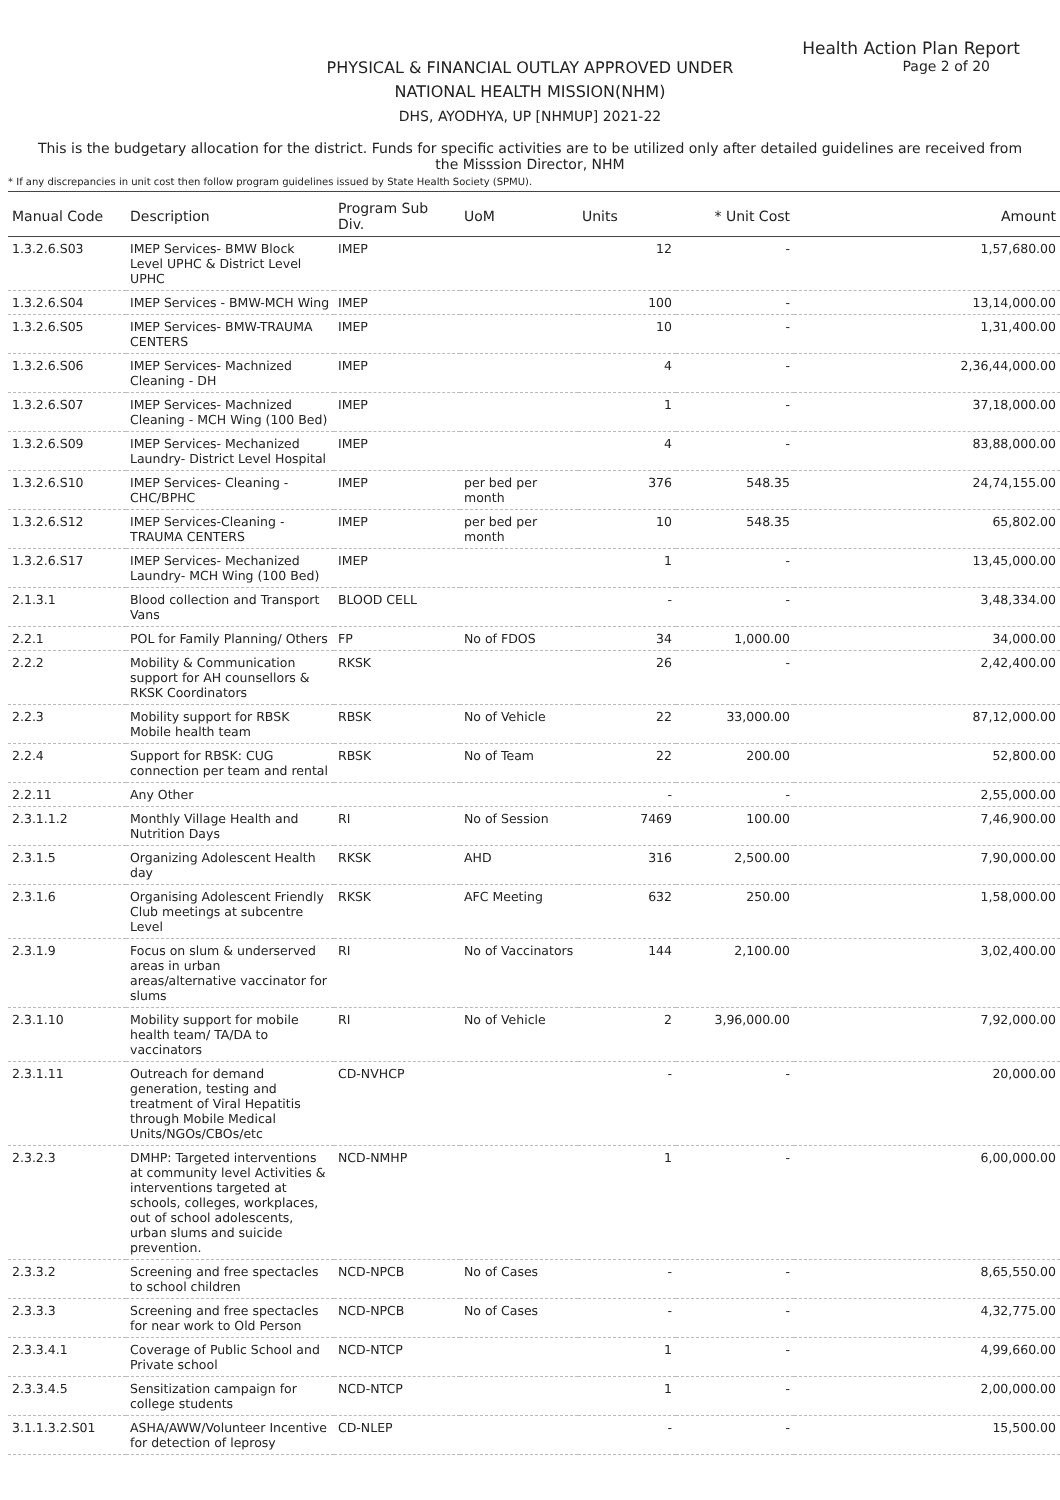Health Action Plan Report
Page 2 of 20
PHYSICAL & FINANCIAL OUTLAY APPROVED UNDER
NATIONAL HEALTH MISSION(NHM)
DHS, AYODHYA, UP [NHMUP] 2021-22
This is the budgetary allocation for the district. Funds for specific activities are to be utilized only after detailed guidelines are received from the Misssion Director, NHM
* If any discrepancies in unit cost then follow program guidelines issued by State Health Society (SPMU).
| Manual Code | Description | Program Sub Div. | UoM | Units | * Unit Cost | Amount |
| --- | --- | --- | --- | --- | --- | --- |
| 1.3.2.6.S03 | IMEP Services- BMW Block Level UPHC & District Level UPHC | IMEP | | 12 | - | 1,57,680.00 |
| 1.3.2.6.S04 | IMEP Services - BMW-MCH Wing | IMEP | | 100 | - | 13,14,000.00 |
| 1.3.2.6.S05 | IMEP Services- BMW-TRAUMA CENTERS | IMEP | | 10 | - | 1,31,400.00 |
| 1.3.2.6.S06 | IMEP Services- Machnized Cleaning - DH | IMEP | | 4 | - | 2,36,44,000.00 |
| 1.3.2.6.S07 | IMEP Services- Machnized Cleaning - MCH Wing (100 Bed) | IMEP | | 1 | - | 37,18,000.00 |
| 1.3.2.6.S09 | IMEP Services- Mechanized Laundry- District Level Hospital | IMEP | | 4 | - | 83,88,000.00 |
| 1.3.2.6.S10 | IMEP Services- Cleaning - CHC/BPHC | IMEP | per bed per month | 376 | 548.35 | 24,74,155.00 |
| 1.3.2.6.S12 | IMEP Services-Cleaning - TRAUMA CENTERS | IMEP | per bed per month | 10 | 548.35 | 65,802.00 |
| 1.3.2.6.S17 | IMEP Services- Mechanized Laundry- MCH Wing (100 Bed) | IMEP | | 1 | - | 13,45,000.00 |
| 2.1.3.1 | Blood collection and Transport Vans | BLOOD CELL | | - | - | 3,48,334.00 |
| 2.2.1 | POL for Family Planning/ Others | FP | No of FDOS | 34 | 1,000.00 | 34,000.00 |
| 2.2.2 | Mobility & Communication support for AH counsellors & RKSK Coordinators | RKSK | | 26 | - | 2,42,400.00 |
| 2.2.3 | Mobility support for RBSK Mobile health team | RBSK | No of Vehicle | 22 | 33,000.00 | 87,12,000.00 |
| 2.2.4 | Support for RBSK: CUG connection per team and rental | RBSK | No of Team | 22 | 200.00 | 52,800.00 |
| 2.2.11 | Any Other | | | - | - | 2,55,000.00 |
| 2.3.1.1.2 | Monthly Village Health and Nutrition Days | RI | No of Session | 7469 | 100.00 | 7,46,900.00 |
| 2.3.1.5 | Organizing Adolescent Health day | RKSK | AHD | 316 | 2,500.00 | 7,90,000.00 |
| 2.3.1.6 | Organising Adolescent Friendly Club meetings at subcentre Level | RKSK | AFC Meeting | 632 | 250.00 | 1,58,000.00 |
| 2.3.1.9 | Focus on slum & underserved areas in urban areas/alternative vaccinator for slums | RI | No of Vaccinators | 144 | 2,100.00 | 3,02,400.00 |
| 2.3.1.10 | Mobility support for mobile health team/ TA/DA to vaccinators | RI | No of Vehicle | 2 | 3,96,000.00 | 7,92,000.00 |
| 2.3.1.11 | Outreach for demand generation, testing and treatment of Viral Hepatitis through Mobile Medical Units/NGOs/CBOs/etc | CD-NVHCP | | - | - | 20,000.00 |
| 2.3.2.3 | DMHP: Targeted interventions at community level Activities & interventions targeted at schools, colleges, workplaces, out of school adolescents, urban slums and suicide prevention. | NCD-NMHP | | 1 | - | 6,00,000.00 |
| 2.3.3.2 | Screening and free spectacles to school children | NCD-NPCB | No of Cases | - | - | 8,65,550.00 |
| 2.3.3.3 | Screening and free spectacles for near work to Old Person | NCD-NPCB | No of Cases | - | - | 4,32,775.00 |
| 2.3.3.4.1 | Coverage of Public School and Private school | NCD-NTCP | | 1 | - | 4,99,660.00 |
| 2.3.3.4.5 | Sensitization campaign for college students | NCD-NTCP | | 1 | - | 2,00,000.00 |
| 3.1.1.3.2.S01 | ASHA/AWW/Volunteer Incentive for detection of leprosy | CD-NLEP | | - | - | 15,500.00 |